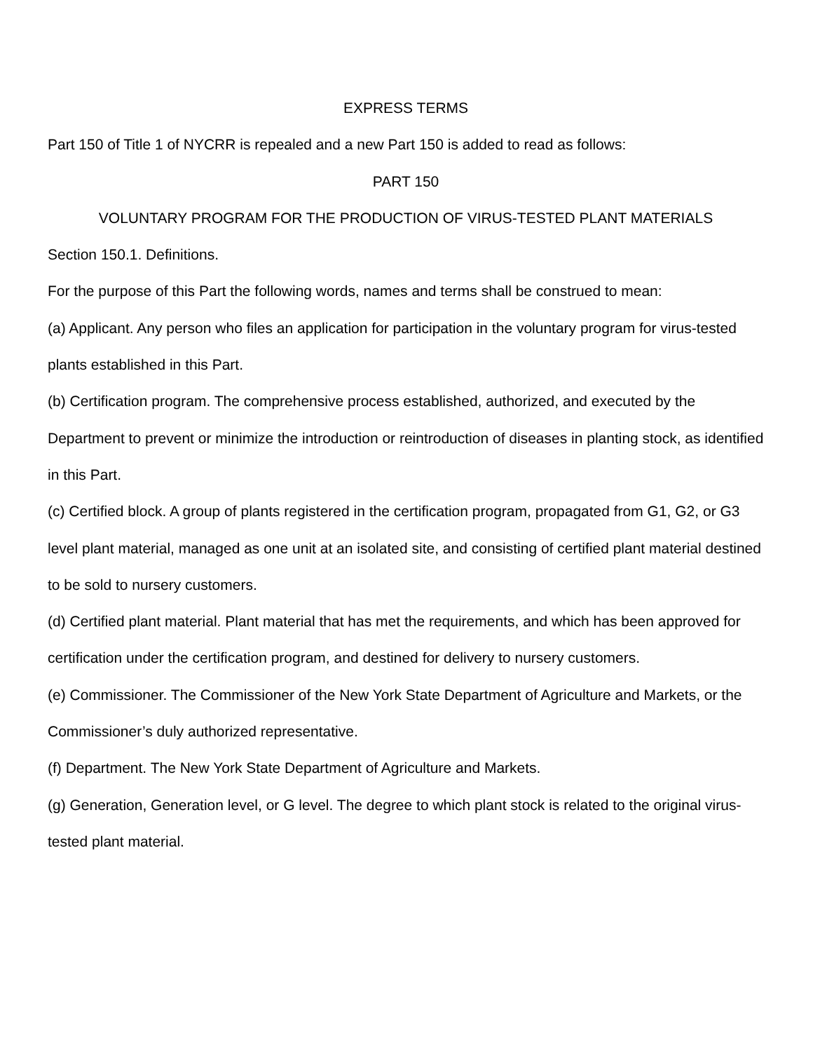EXPRESS TERMS
Part 150 of Title 1 of NYCRR is repealed and a new Part 150 is added to read as follows:
PART 150
VOLUNTARY PROGRAM FOR THE PRODUCTION OF VIRUS-TESTED PLANT MATERIALS
Section 150.1. Definitions.
For the purpose of this Part the following words, names and terms shall be construed to mean:
(a) Applicant. Any person who files an application for participation in the voluntary program for virus-tested plants established in this Part.
(b) Certification program. The comprehensive process established, authorized, and executed by the Department to prevent or minimize the introduction or reintroduction of diseases in planting stock, as identified in this Part.
(c) Certified block. A group of plants registered in the certification program, propagated from G1, G2, or G3 level plant material, managed as one unit at an isolated site, and consisting of certified plant material destined to be sold to nursery customers.
(d) Certified plant material. Plant material that has met the requirements, and which has been approved for certification under the certification program, and destined for delivery to nursery customers.
(e) Commissioner. The Commissioner of the New York State Department of Agriculture and Markets, or the Commissioner’s duly authorized representative.
(f) Department. The New York State Department of Agriculture and Markets.
(g) Generation, Generation level, or G level. The degree to which plant stock is related to the original virus-tested plant material.